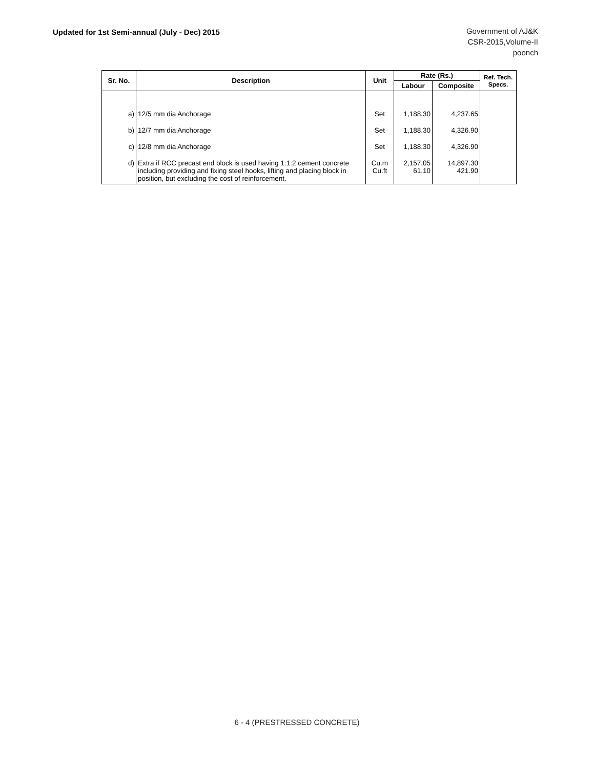Updated for 1st Semi-annual (July - Dec) 2015
Government of AJ&K
CSR-2015,Volume-II
poonch
| Sr. No. | Description | Unit | Rate (Rs.) | | Ref. Tech. Specs. |
| --- | --- | --- | --- | --- | --- |
| | | | Labour | Composite | |
| a) | 12/5 mm dia Anchorage | Set | 1,188.30 | 4,237.65 | |
| b) | 12/7 mm dia Anchorage | Set | 1,188.30 | 4,326.90 | |
| c) | 12/8 mm dia Anchorage | Set | 1,188.30 | 4,326.90 | |
| d) | Extra if RCC precast end block is used having 1:1:2 cement concrete including providing and fixing steel hooks, lifting and placing block in position, but excluding the cost of reinforcement. | Cu.m Cu.ft | 2,157.05 61.10 | 14,897.30 421.90 | |
6 - 4 (PRESTRESSED CONCRETE)